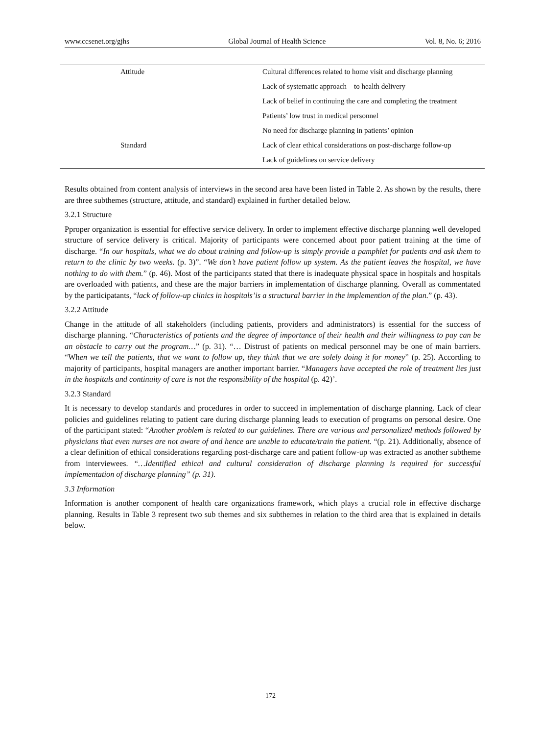www.ccsenet.org/gjhs Global Journal of Health Science Vol. 8, No. 6; 2016
| Attitude | Cultural differences related to home visit and discharge planning |
| | Lack of systematic approach to health delivery |
| | Lack of belief in continuing the care and completing the treatment |
| | Patients’ low trust in medical personnel |
| | No need for discharge planning in patients’ opinion |
| Standard | Lack of clear ethical considerations on post-discharge follow-up |
| | Lack of guidelines on service delivery |
Results obtained from content analysis of interviews in the second area have been listed in Table 2. As shown by the results, there are three subthemes (structure, attitude, and standard) explained in further detailed below.
3.2.1 Structure
Pproper organization is essential for effective service delivery. In order to implement effective discharge planning well developed structure of service delivery is critical. Majority of participants were concerned about poor patient training at the time of discharge. “In our hospitals, what we do about training and follow-up is simply provide a pamphlet for patients and ask them to return to the clinic by two weeks. (p. 3)”. “We don’t have patient follow up system. As the patient leaves the hospital, we have nothing to do with them.” (p. 46). Most of the participants stated that there is inadequate physical space in hospitals and hospitals are overloaded with patients, and these are the major barriers in implementation of discharge planning. Overall as commentated by the participatants, “lack of follow-up clinics in hospitals’is a structural barrier in the implemention of the plan.” (p. 43).
3.2.2 Attitude
Change in the attitude of all stakeholders (including patients, providers and administrators) is essential for the success of discharge planning. “Characteristics of patients and the degree of importance of their health and their willingness to pay can be an obstacle to carry out the program…” (p. 31). “… Distrust of patients on medical personnel may be one of main barriers. “When we tell the patients, that we want to follow up, they think that we are solely doing it for money” (p. 25). According to majority of participants, hospital managers are another important barrier. “Managers have accepted the role of treatment lies just in the hospitals and continuity of care is not the responsibility of the hospital (p. 42)’.
3.2.3 Standard
It is necessary to develop standards and procedures in order to succeed in implementation of discharge planning. Lack of clear policies and guidelines relating to patient care during discharge planning leads to execution of programs on personal desire. One of the participant stated: “Another problem is related to our guidelines. There are various and personalized methods followed by physicians that even nurses are not aware of and hence are unable to educate/train the patient. “(p. 21). Additionally, absence of a clear definition of ethical considerations regarding post-discharge care and patient follow-up was extracted as another subtheme from interviewees. “…Identified ethical and cultural consideration of discharge planning is required for successful implementation of discharge planning” (p. 31).
3.3 Information
Information is another component of health care organizations framework, which plays a crucial role in effective discharge planning. Results in Table 3 represent two sub themes and six subthemes in relation to the third area that is explained in details below.
172